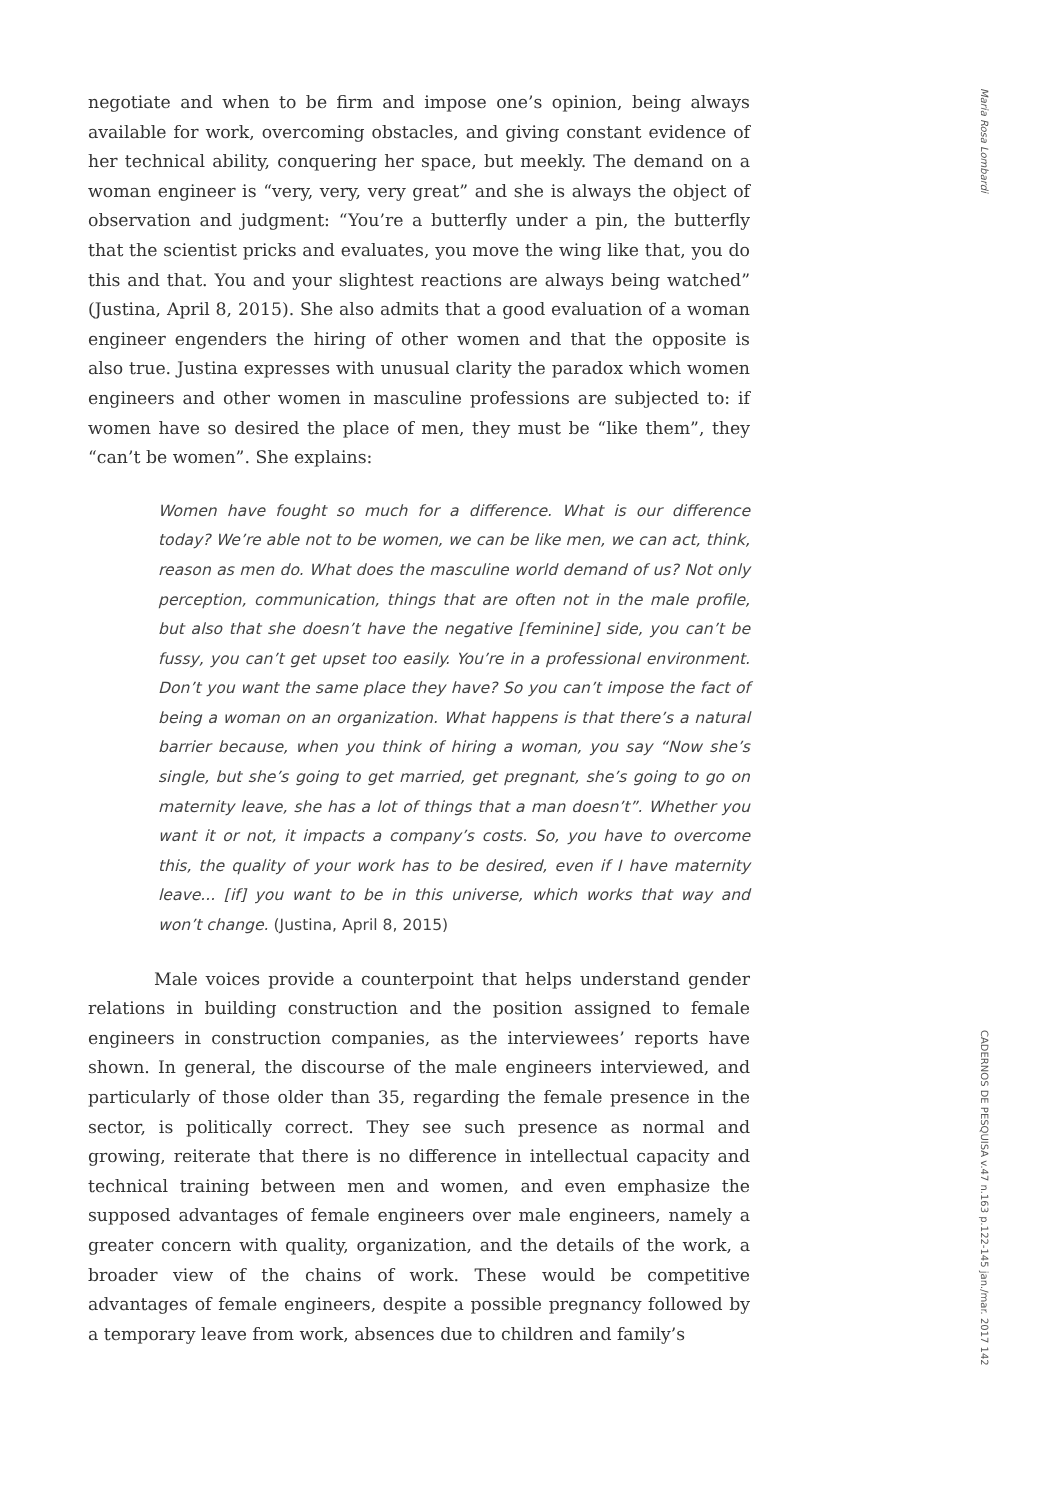negotiate and when to be firm and impose one’s opinion, being always available for work, overcoming obstacles, and giving constant evidence of her technical ability, conquering her space, but meekly. The demand on a woman engineer is “very, very, very great” and she is always the object of observation and judgment: “You’re a butterfly under a pin, the butterfly that the scientist pricks and evaluates, you move the wing like that, you do this and that. You and your slightest reactions are always being watched” (Justina, April 8, 2015). She also admits that a good evaluation of a woman engineer engenders the hiring of other women and that the opposite is also true. Justina expresses with unusual clarity the paradox which women engineers and other women in masculine professions are subjected to: if women have so desired the place of men, they must be “like them”, they “can’t be women”. She explains:
Women have fought so much for a difference. What is our difference today? We’re able not to be women, we can be like men, we can act, think, reason as men do. What does the masculine world demand of us? Not only perception, communication, things that are often not in the male profile, but also that she doesn’t have the negative [feminine] side, you can’t be fussy, you can’t get upset too easily. You’re in a professional environment. Don’t you want the same place they have? So you can’t impose the fact of being a woman on an organization. What happens is that there’s a natural barrier because, when you think of hiring a woman, you say “Now she’s single, but she’s going to get married, get pregnant, she’s going to go on maternity leave, she has a lot of things that a man doesn’t”. Whether you want it or not, it impacts a company’s costs. So, you have to overcome this, the quality of your work has to be desired, even if I have maternity leave... [if] you want to be in this universe, which works that way and won’t change. (Justina, April 8, 2015)
Male voices provide a counterpoint that helps understand gender relations in building construction and the position assigned to female engineers in construction companies, as the interviewees’ reports have shown. In general, the discourse of the male engineers interviewed, and particularly of those older than 35, regarding the female presence in the sector, is politically correct. They see such presence as normal and growing, reiterate that there is no difference in intellectual capacity and technical training between men and women, and even emphasize the supposed advantages of female engineers over male engineers, namely a greater concern with quality, organization, and the details of the work, a broader view of the chains of work. These would be competitive advantages of female engineers, despite a possible pregnancy followed by a temporary leave from work, absences due to children and family’s
Maria Rosa Lombardi
CADERNOS DE PESQUISA v.47 n.163 p.122-145 jan./mar. 2017 142